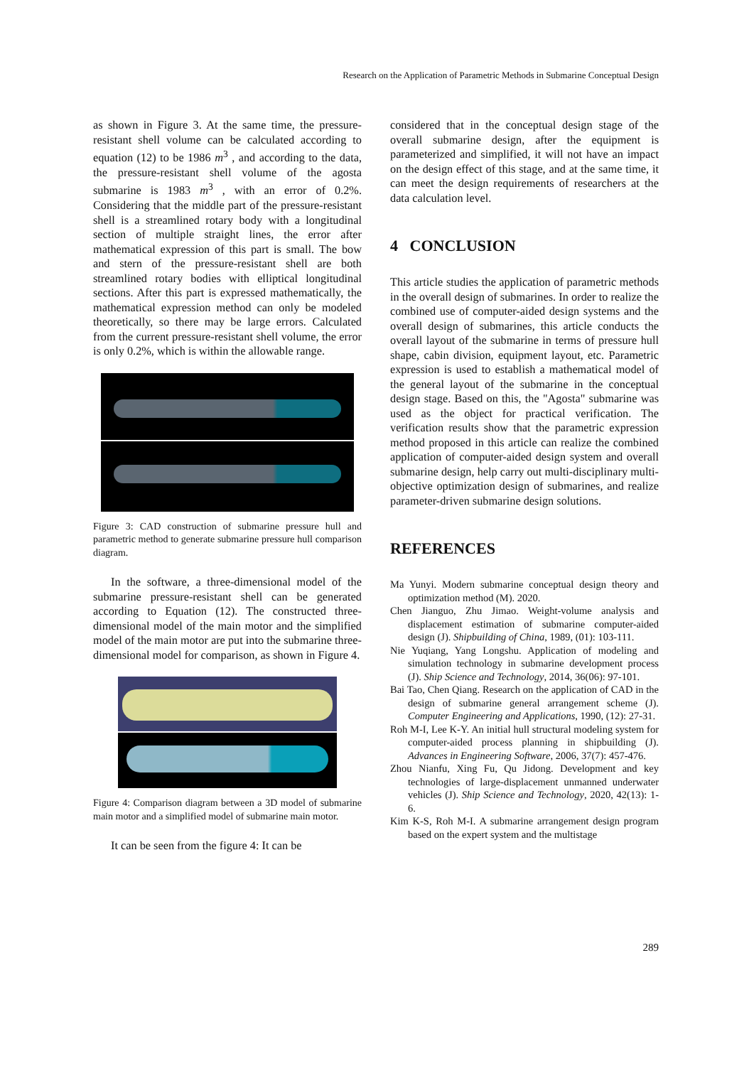Research on the Application of Parametric Methods in Submarine Conceptual Design
as shown in Figure 3. At the same time, the pressure-resistant shell volume can be calculated according to equation (12) to be 1986 m<sup>3</sup> , and according to the data, the pressure-resistant shell volume of the agosta submarine is 1983 m<sup>3</sup> , with an error of 0.2%. Considering that the middle part of the pressure-resistant shell is a streamlined rotary body with a longitudinal section of multiple straight lines, the error after mathematical expression of this part is small. The bow and stern of the pressure-resistant shell are both streamlined rotary bodies with elliptical longitudinal sections. After this part is expressed mathematically, the mathematical expression method can only be modeled theoretically, so there may be large errors. Calculated from the current pressure-resistant shell volume, the error is only 0.2%, which is within the allowable range.
Figure 3: CAD construction of submarine pressure hull and parametric method to generate submarine pressure hull comparison diagram.
In the software, a three-dimensional model of the submarine pressure-resistant shell can be generated according to Equation (12). The constructed three-dimensional model of the main motor and the simplified model of the main motor are put into the submarine three-dimensional model for comparison, as shown in Figure 4.
Figure 4: Comparison diagram between a 3D model of submarine main motor and a simplified model of submarine main motor.
It can be seen from the figure 4: It can be
considered that in the conceptual design stage of the overall submarine design, after the equipment is parameterized and simplified, it will not have an impact on the design effect of this stage, and at the same time, it can meet the design requirements of researchers at the data calculation level.
4 CONCLUSION
This article studies the application of parametric methods in the overall design of submarines. In order to realize the combined use of computer-aided design systems and the overall design of submarines, this article conducts the overall layout of the submarine in terms of pressure hull shape, cabin division, equipment layout, etc. Parametric expression is used to establish a mathematical model of the general layout of the submarine in the conceptual design stage. Based on this, the "Agosta" submarine was used as the object for practical verification. The verification results show that the parametric expression method proposed in this article can realize the combined application of computer-aided design system and overall submarine design, help carry out multi-disciplinary multi-objective optimization design of submarines, and realize parameter-driven submarine design solutions.
REFERENCES
Ma Yunyi. Modern submarine conceptual design theory and optimization method (M). 2020.
Chen Jianguo, Zhu Jimao. Weight-volume analysis and displacement estimation of submarine computer-aided design (J). Shipbuilding of China, 1989, (01): 103-111.
Nie Yuqiang, Yang Longshu. Application of modeling and simulation technology in submarine development process (J). Ship Science and Technology, 2014, 36(06): 97-101.
Bai Tao, Chen Qiang. Research on the application of CAD in the design of submarine general arrangement scheme (J). Computer Engineering and Applications, 1990, (12): 27-31.
Roh M-I, Lee K-Y. An initial hull structural modeling system for computer-aided process planning in shipbuilding (J). Advances in Engineering Software, 2006, 37(7): 457-476.
Zhou Nianfu, Xing Fu, Qu Jidong. Development and key technologies of large-displacement unmanned underwater vehicles (J). Ship Science and Technology, 2020, 42(13): 1-6.
Kim K-S, Roh M-I. A submarine arrangement design program based on the expert system and the multistage
289